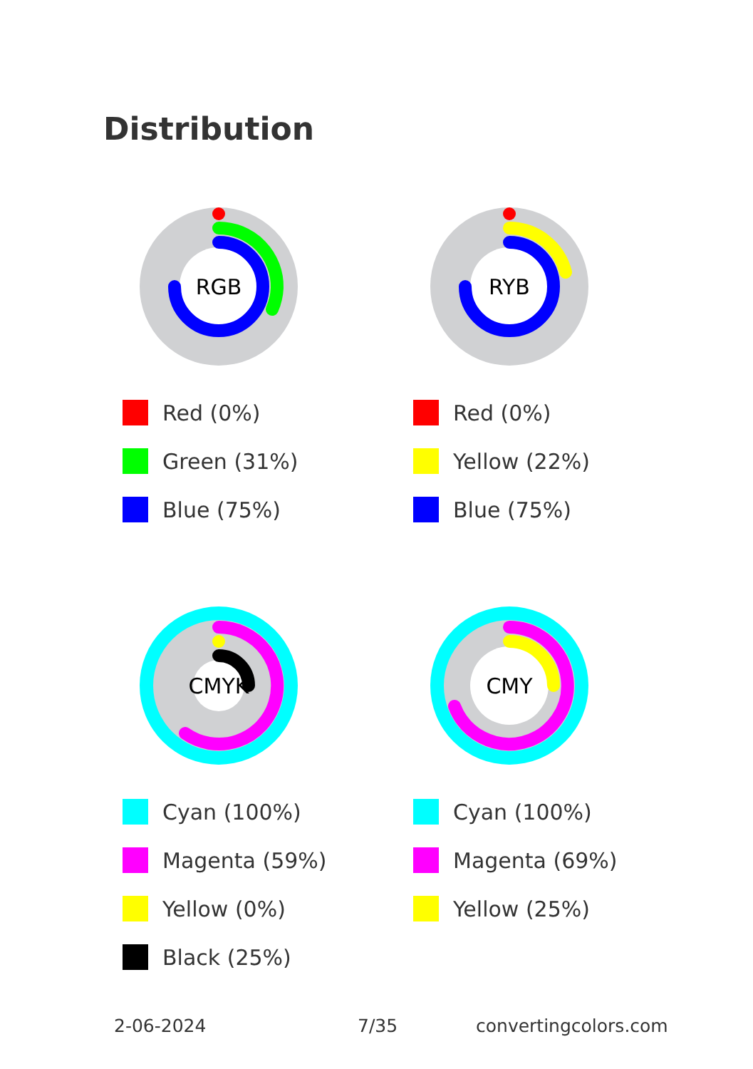Distribution
RGB
Red (0%)
Green (31%)
Blue (75%)
RYB
Red (0%)
Yellow (22%)
Blue (75%)
CMYK
Cyan (100%)
Magenta (59%)
Yellow (0%)
Black (25%)
CMY
Cyan (100%)
Magenta (69%)
Yellow (25%)
2-06-2024 7/35 convertingcolors.com